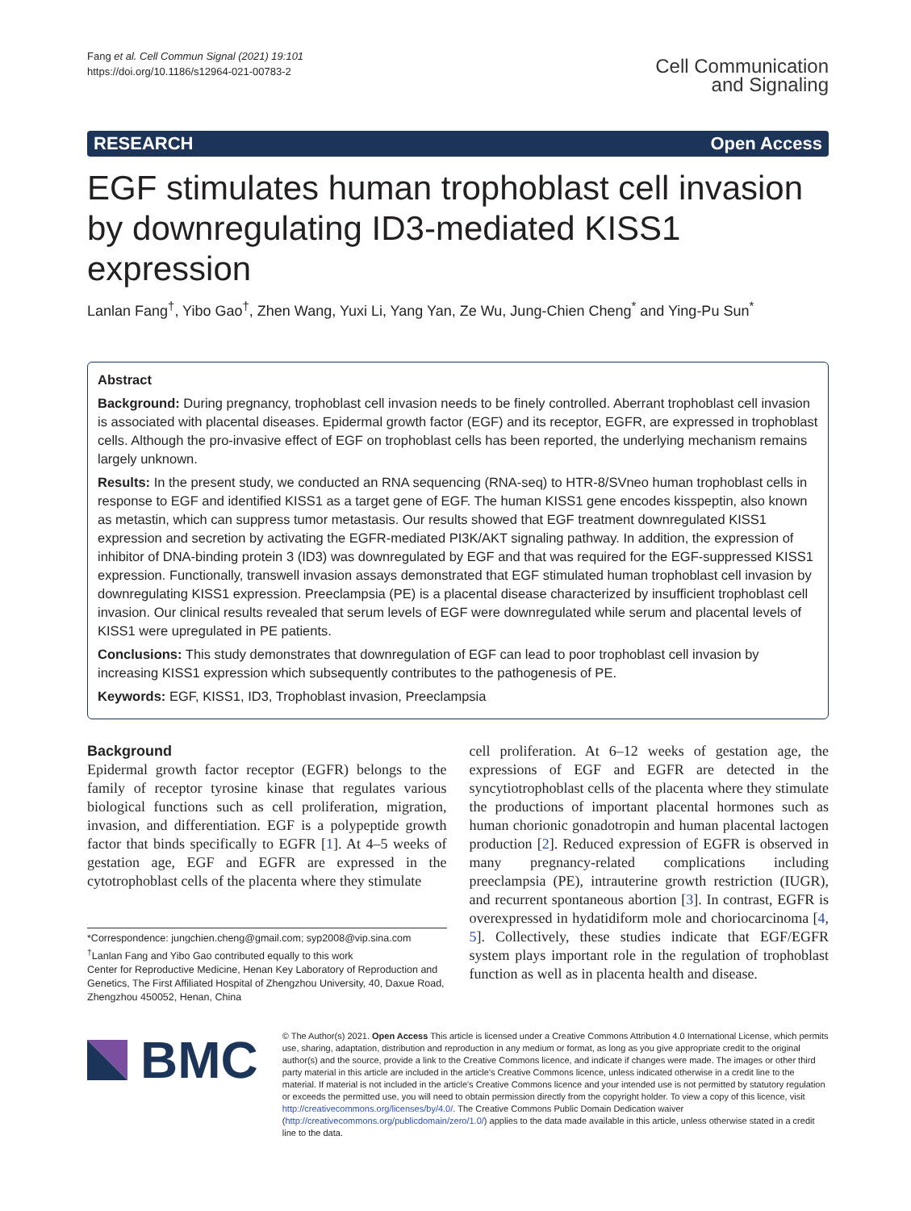Fang et al. Cell Commun Signal (2021) 19:101
https://doi.org/10.1186/s12964-021-00783-2
Cell Communication
and Signaling
RESEARCH Open Access
EGF stimulates human trophoblast cell invasion by downregulating ID3-mediated KISS1 expression
Lanlan Fang<sup>†</sup>, Yibo Gao<sup>†</sup>, Zhen Wang, Yuxi Li, Yang Yan, Ze Wu, Jung-Chien Cheng<sup>*</sup> and Ying-Pu Sun<sup>*</sup>
Abstract
Background: During pregnancy, trophoblast cell invasion needs to be finely controlled. Aberrant trophoblast cell invasion is associated with placental diseases. Epidermal growth factor (EGF) and its receptor, EGFR, are expressed in trophoblast cells. Although the pro-invasive effect of EGF on trophoblast cells has been reported, the underlying mechanism remains largely unknown.
Results: In the present study, we conducted an RNA sequencing (RNA-seq) to HTR-8/SVneo human trophoblast cells in response to EGF and identified KISS1 as a target gene of EGF. The human KISS1 gene encodes kisspeptin, also known as metastin, which can suppress tumor metastasis. Our results showed that EGF treatment downregulated KISS1 expression and secretion by activating the EGFR-mediated PI3K/AKT signaling pathway. In addition, the expression of inhibitor of DNA-binding protein 3 (ID3) was downregulated by EGF and that was required for the EGF-suppressed KISS1 expression. Functionally, transwell invasion assays demonstrated that EGF stimulated human trophoblast cell invasion by downregulating KISS1 expression. Preeclampsia (PE) is a placental disease characterized by insufficient trophoblast cell invasion. Our clinical results revealed that serum levels of EGF were downregulated while serum and placental levels of KISS1 were upregulated in PE patients.
Conclusions: This study demonstrates that downregulation of EGF can lead to poor trophoblast cell invasion by increasing KISS1 expression which subsequently contributes to the pathogenesis of PE.
Keywords: EGF, KISS1, ID3, Trophoblast invasion, Preeclampsia
Background
Epidermal growth factor receptor (EGFR) belongs to the family of receptor tyrosine kinase that regulates various biological functions such as cell proliferation, migration, invasion, and differentiation. EGF is a polypeptide growth factor that binds specifically to EGFR [1]. At 4–5 weeks of gestation age, EGF and EGFR are expressed in the cytotrophoblast cells of the placenta where they stimulate
*Correspondence: jungchien.cheng@gmail.com; syp2008@vip.sina.com
<sup>†</sup> Lanlan Fang and Yibo Gao contributed equally to this work
Center for Reproductive Medicine, Henan Key Laboratory of Reproduction and Genetics, The First Affiliated Hospital of Zhengzhou University, 40, Daxue Road, Zhengzhou 450052, Henan, China
cell proliferation. At 6–12 weeks of gestation age, the expressions of EGF and EGFR are detected in the syncytiotrophoblast cells of the placenta where they stimulate the productions of important placental hormones such as human chorionic gonadotropin and human placental lactogen production [2]. Reduced expression of EGFR is observed in many pregnancy-related complications including preeclampsia (PE), intrauterine growth restriction (IUGR), and recurrent spontaneous abortion [3]. In contrast, EGFR is overexpressed in hydatidiform mole and choriocarcinoma [4, 5]. Collectively, these studies indicate that EGF/EGFR system plays important role in the regulation of trophoblast function as well as in placenta health and disease.
BMC
© The Author(s) 2021. Open Access This article is licensed under a Creative Commons Attribution 4.0 International License, which permits use, sharing, adaptation, distribution and reproduction in any medium or format, as long as you give appropriate credit to the original author(s) and the source, provide a link to the Creative Commons licence, and indicate if changes were made. The images or other third party material in this article are included in the article's Creative Commons licence, unless indicated otherwise in a credit line to the material. If material is not included in the article's Creative Commons licence and your intended use is not permitted by statutory regulation or exceeds the permitted use, you will need to obtain permission directly from the copyright holder. To view a copy of this licence, visit http://creativecommons.org/licenses/by/4.0/. The Creative Commons Public Domain Dedication waiver (http://creativecommons.org/publicdomain/zero/1.0/) applies to the data made available in this article, unless otherwise stated in a credit line to the data.